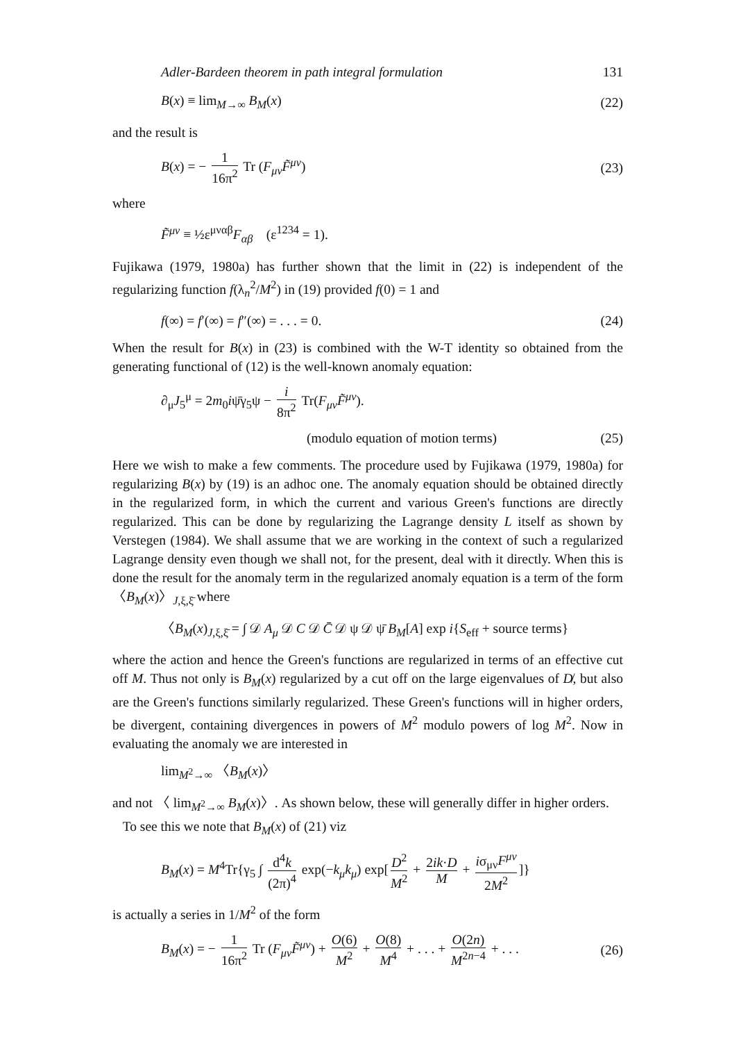Adler-Bardeen theorem in path integral formulation 131
B(x) ≡ lim<sub>M→∞</sub> B<sub>M</sub>(x) (22)
and the result is
B(x) = − 1 16π<sup>2</sup> Tr (F<sub>μν</sub>F̃<sup>μν</sup>) (23)
where
F̃<sup>μν</sup> ≡ ½ε<sup>μναβ</sup>F<sub>αβ</sub> (ε<sup>1234</sup> = 1).
Fujikawa (1979, 1980a) has further shown that the limit in (22) is independent of the regularizing function f(λ<sub>n</sub><sup>2</sup>/M<sup>2</sup>) in (19) provided f(0) = 1 and
f(∞) = f′(∞) = f″(∞) = . . . = 0. (24)
When the result for B(x) in (23) is combined with the W-T identity so obtained from the generating functional of (12) is the well-known anomaly equation:
∂<sub>μ</sub>J<sub>5</sub><sup>μ</sup> = 2m<sub>0</sub>iψ̄γ<sub>5</sub>ψ − i 8π<sup>2</sup> Tr(F<sub>μν</sub>F̃<sup>μν</sup>).
(modulo equation of motion terms) (25)
Here we wish to make a few comments. The procedure used by Fujikawa (1979, 1980a) for regularizing B(x) by (19) is an adhoc one. The anomaly equation should be obtained directly in the regularized form, in which the current and various Green's functions are directly regularized. This can be done by regularizing the Lagrange density L itself as shown by Verstegen (1984). We shall assume that we are working in the context of such a regularized Lagrange density even though we shall not, for the present, deal with it directly. When this is done the result for the anomaly term in the regularized anomaly equation is a term of the form 〈B<sub>M</sub>(x)〉<sub>J,ξ,ξ̄</sub> where
〈B<sub>M</sub>(x)<sub>J,ξ,ξ̄</sub> = ∫ 𝒟 A<sub>μ</sub> 𝒟 C 𝒟 C̄ 𝒟 ψ 𝒟 ψ̄ B<sub>M</sub>[A] exp i{S<sub>eff</sub> + source terms}
where the action and hence the Green's functions are regularized in terms of an effective cut off M. Thus not only is B<sub>M</sub>(x) regularized by a cut off on the large eigenvalues of D̸, but also are the Green's functions similarly regularized. These Green's functions will in higher orders, be divergent, containing divergences in powers of M<sup>2</sup> modulo powers of log M<sup>2</sup>. Now in evaluating the anomaly we are interested in
lim<sub>M<sup>2</sup>→∞</sub> 〈B<sub>M</sub>(x)〉
and not 〈 lim<sub>M<sup>2</sup>→∞</sub> B<sub>M</sub>(x)〉. As shown below, these will generally differ in higher orders.
To see this we note that B<sub>M</sub>(x) of (21) viz
B<sub>M</sub>(x) = M<sup>4</sup>Tr{γ<sub>5</sub> ∫ d<sup>4</sup>k (2π)<sup>4</sup> exp(−k<sub>μ</sub>k<sub>μ</sub>) exp[D<sup>2</sup> M<sup>2</sup> + 2ik·D M + iσ<sub>μν</sub>F<sup>μν</sup> 2M<sup>2</sup>]}
is actually a series in 1/M<sup>2</sup> of the form
B<sub>M</sub>(x) = − 1 16π<sup>2</sup> Tr (F<sub>μν</sub>F̃<sup>μν</sup>) + O(6) M<sup>2</sup> + O(8) M<sup>4</sup> + . . . + O(2n) M<sup>2n−4</sup> + . . . (26)